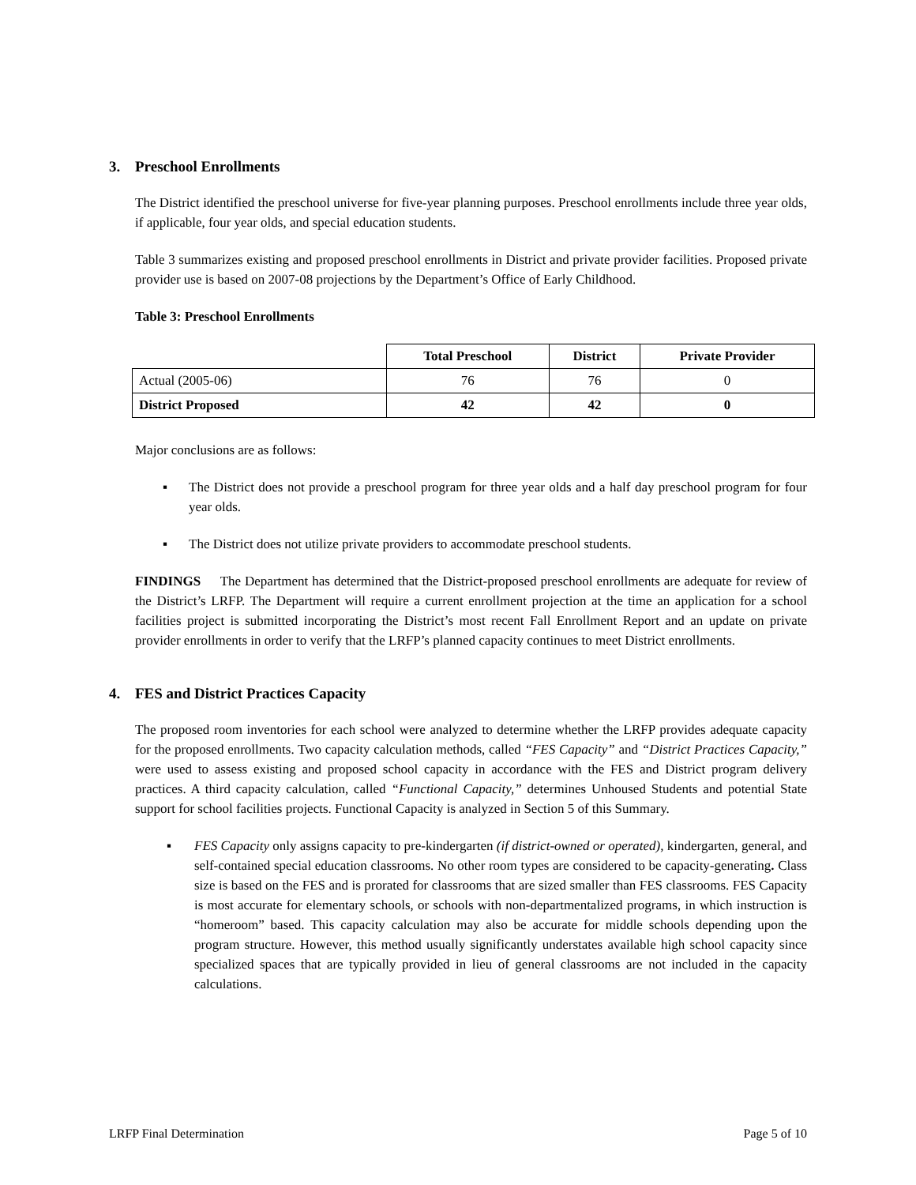3. Preschool Enrollments
The District identified the preschool universe for five-year planning purposes. Preschool enrollments include three year olds, if applicable, four year olds, and special education students.
Table 3 summarizes existing and proposed preschool enrollments in District and private provider facilities. Proposed private provider use is based on 2007-08 projections by the Department’s Office of Early Childhood.
Table 3: Preschool Enrollments
| | Total Preschool | District | Private Provider |
| --- | --- | --- | --- |
| Actual (2005-06) | 76 | 76 | 0 |
| District Proposed | 42 | 42 | 0 |
Major conclusions are as follows:
▪ The District does not provide a preschool program for three year olds and a half day preschool program for four year olds.
▪ The District does not utilize private providers to accommodate preschool students.
FINDINGS The Department has determined that the District-proposed preschool enrollments are adequate for review of the District’s LRFP. The Department will require a current enrollment projection at the time an application for a school facilities project is submitted incorporating the District’s most recent Fall Enrollment Report and an update on private provider enrollments in order to verify that the LRFP’s planned capacity continues to meet District enrollments.
4. FES and District Practices Capacity
The proposed room inventories for each school were analyzed to determine whether the LRFP provides adequate capacity for the proposed enrollments. Two capacity calculation methods, called “FES Capacity” and “District Practices Capacity,” were used to assess existing and proposed school capacity in accordance with the FES and District program delivery practices. A third capacity calculation, called “Functional Capacity,” determines Unhoused Students and potential State support for school facilities projects. Functional Capacity is analyzed in Section 5 of this Summary.
▪ FES Capacity only assigns capacity to pre-kindergarten (if district-owned or operated), kindergarten, general, and self-contained special education classrooms. No other room types are considered to be capacity-generating. Class size is based on the FES and is prorated for classrooms that are sized smaller than FES classrooms. FES Capacity is most accurate for elementary schools, or schools with non-departmentalized programs, in which instruction is “homeroom” based. This capacity calculation may also be accurate for middle schools depending upon the program structure. However, this method usually significantly understates available high school capacity since specialized spaces that are typically provided in lieu of general classrooms are not included in the capacity calculations.
LRFP Final Determination Page 5 of 10